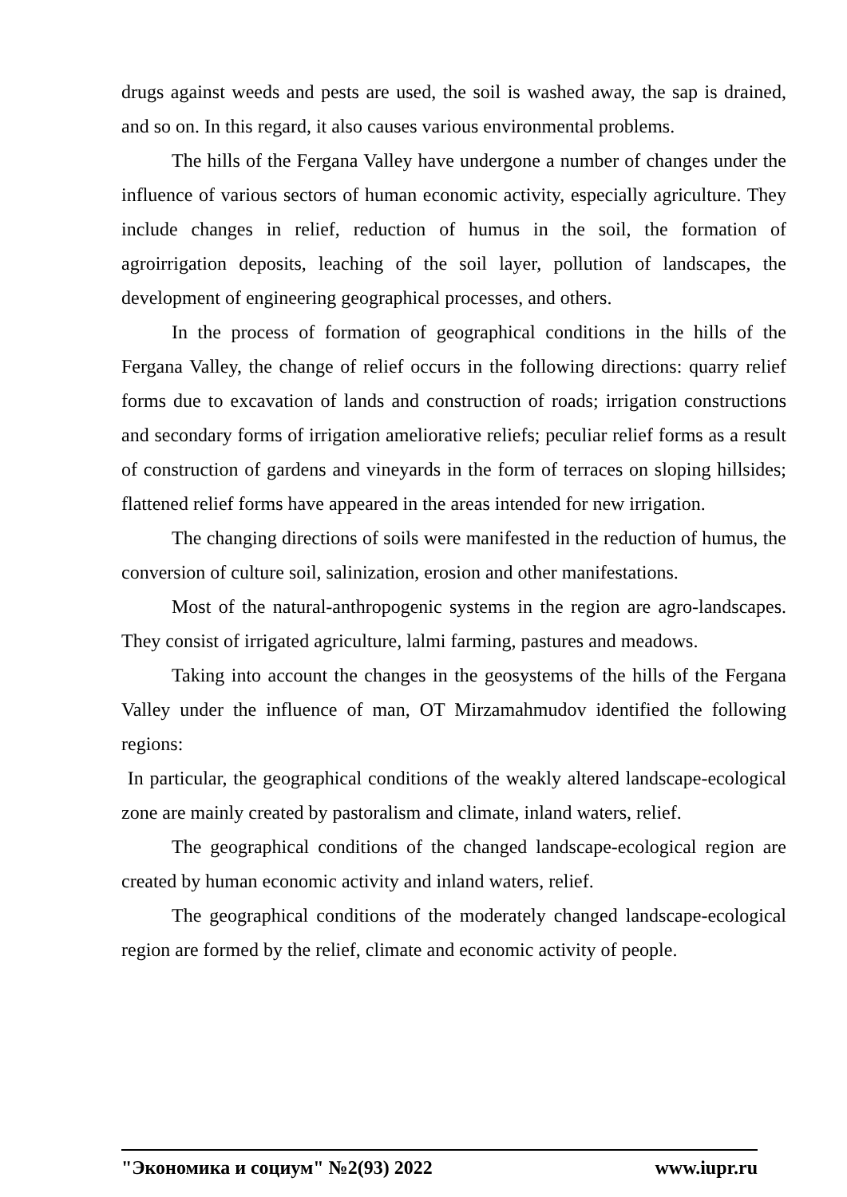drugs against weeds and pests are used, the soil is washed away, the sap is drained, and so on. In this regard, it also causes various environmental problems.
The hills of the Fergana Valley have undergone a number of changes under the influence of various sectors of human economic activity, especially agriculture. They include changes in relief, reduction of humus in the soil, the formation of agroirrigation deposits, leaching of the soil layer, pollution of landscapes, the development of engineering geographical processes, and others.
In the process of formation of geographical conditions in the hills of the Fergana Valley, the change of relief occurs in the following directions: quarry relief forms due to excavation of lands and construction of roads; irrigation constructions and secondary forms of irrigation ameliorative reliefs; peculiar relief forms as a result of construction of gardens and vineyards in the form of terraces on sloping hillsides; flattened relief forms have appeared in the areas intended for new irrigation.
The changing directions of soils were manifested in the reduction of humus, the conversion of culture soil, salinization, erosion and other manifestations.
Most of the natural-anthropogenic systems in the region are agro-landscapes. They consist of irrigated agriculture, lalmi farming, pastures and meadows.
Taking into account the changes in the geosystems of the hills of the Fergana Valley under the influence of man, OT Mirzamahmudov identified the following regions:
In particular, the geographical conditions of the weakly altered landscape-ecological zone are mainly created by pastoralism and climate, inland waters, relief.
The geographical conditions of the changed landscape-ecological region are created by human economic activity and inland waters, relief.
The geographical conditions of the moderately changed landscape-ecological region are formed by the relief, climate and economic activity of people.
"Экономика и социум" №2(93) 2022 www.iupr.ru